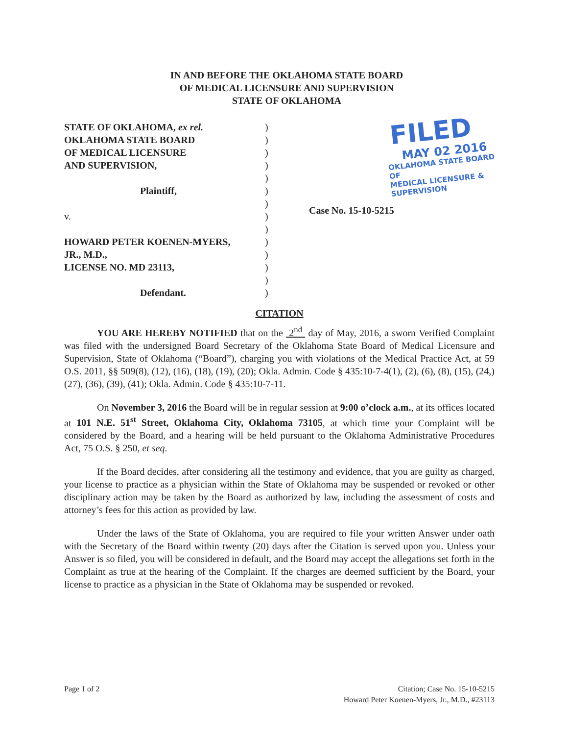IN AND BEFORE THE OKLAHOMA STATE BOARD
OF MEDICAL LICENSURE AND SUPERVISION
STATE OF OKLAHOMA
STATE OF OKLAHOMA, ex rel.
OKLAHOMA STATE BOARD
OF MEDICAL LICENSURE
AND SUPERVISION,
Plaintiff,
v.
HOWARD PETER KOENEN-MYERS,
JR., M.D.,
LICENSE NO. MD 23113,
Defendant.
)
)
)
)
)
)
)
)
)
)
)
)
)
)
FILED
MAY 02 2016
OKLAHOMA STATE BOARD OF
MEDICAL LICENSURE & SUPERVISION
Case No. 15-10-5215
CITATION
YOU ARE HEREBY NOTIFIED that on the 2<sup>nd</sup> day of May, 2016, a sworn Verified Complaint was filed with the undersigned Board Secretary of the Oklahoma State Board of Medical Licensure and Supervision, State of Oklahoma (“Board”), charging you with violations of the Medical Practice Act, at 59 O.S. 2011, §§ 509(8), (12), (16), (18), (19), (20); Okla. Admin. Code § 435:10-7-4(1), (2), (6), (8), (15), (24,) (27), (36), (39), (41); Okla. Admin. Code § 435:10-7-11.
On November 3, 2016 the Board will be in regular session at 9:00 o’clock a.m., at its offices located at 101 N.E. 51<sup>st</sup> Street, Oklahoma City, Oklahoma 73105, at which time your Complaint will be considered by the Board, and a hearing will be held pursuant to the Oklahoma Administrative Procedures Act, 75 O.S. § 250, et seq.
If the Board decides, after considering all the testimony and evidence, that you are guilty as charged, your license to practice as a physician within the State of Oklahoma may be suspended or revoked or other disciplinary action may be taken by the Board as authorized by law, including the assessment of costs and attorney’s fees for this action as provided by law.
Under the laws of the State of Oklahoma, you are required to file your written Answer under oath with the Secretary of the Board within twenty (20) days after the Citation is served upon you. Unless your Answer is so filed, you will be considered in default, and the Board may accept the allegations set forth in the Complaint as true at the hearing of the Complaint. If the charges are deemed sufficient by the Board, your license to practice as a physician in the State of Oklahoma may be suspended or revoked.
Page 1 of 2 Citation; Case No. 15-10-5215
Howard Peter Koenen-Myers, Jr., M.D., #23113